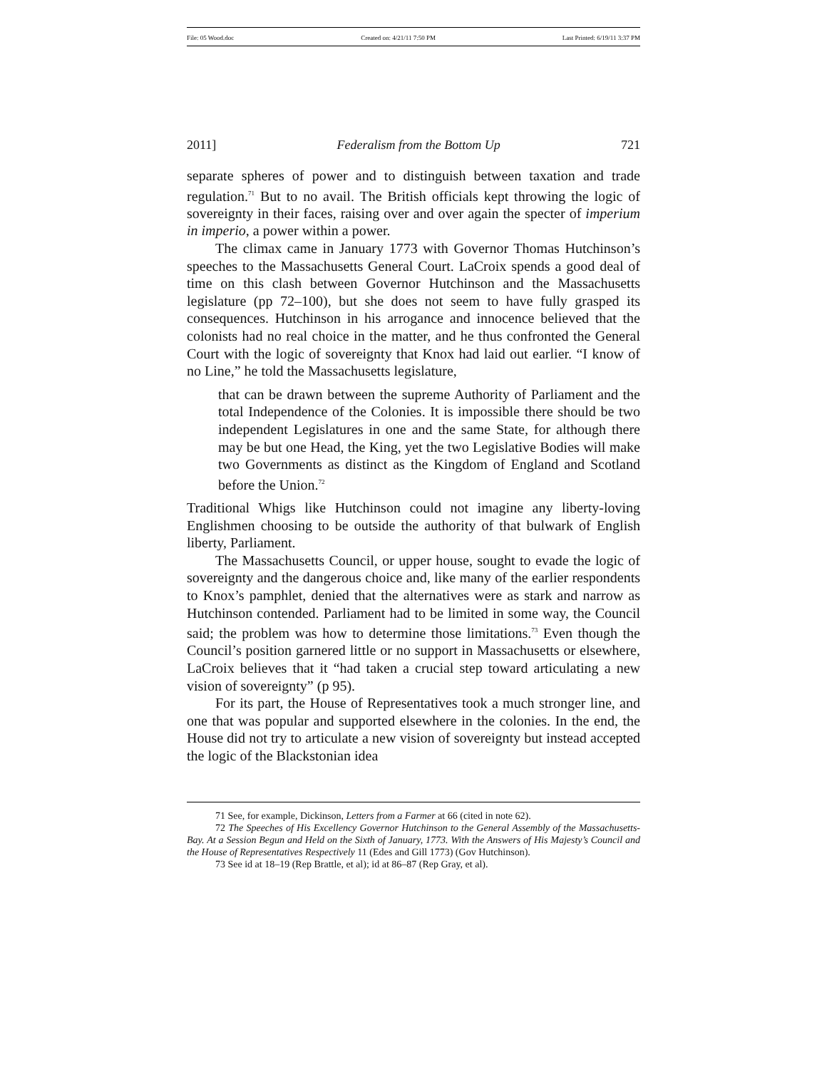File: 05 Wood.doc Created on: 4/21/11 7:50 PM Last Printed: 6/19/11 3:37 PM
2011] Federalism from the Bottom Up 721
separate spheres of power and to distinguish between taxation and trade regulation.<sup>71</sup> But to no avail. The British officials kept throwing the logic of sovereignty in their faces, raising over and over again the specter of imperium in imperio, a power within a power.
The climax came in January 1773 with Governor Thomas Hutchinson’s speeches to the Massachusetts General Court. LaCroix spends a good deal of time on this clash between Governor Hutchinson and the Massachusetts legislature (pp 72–100), but she does not seem to have fully grasped its consequences. Hutchinson in his arrogance and innocence believed that the colonists had no real choice in the matter, and he thus confronted the General Court with the logic of sovereignty that Knox had laid out earlier. “I know of no Line,” he told the Massachusetts legislature,
that can be drawn between the supreme Authority of Parliament and the total Independence of the Colonies. It is impossible there should be two independent Legislatures in one and the same State, for although there may be but one Head, the King, yet the two Legislative Bodies will make two Governments as distinct as the Kingdom of England and Scotland before the Union.<sup>72</sup>
Traditional Whigs like Hutchinson could not imagine any liberty-loving Englishmen choosing to be outside the authority of that bulwark of English liberty, Parliament.
The Massachusetts Council, or upper house, sought to evade the logic of sovereignty and the dangerous choice and, like many of the earlier respondents to Knox’s pamphlet, denied that the alternatives were as stark and narrow as Hutchinson contended. Parliament had to be limited in some way, the Council said; the problem was how to determine those limitations.<sup>73</sup> Even though the Council’s position garnered little or no support in Massachusetts or elsewhere, LaCroix believes that it “had taken a crucial step toward articulating a new vision of sovereignty” (p 95).
For its part, the House of Representatives took a much stronger line, and one that was popular and supported elsewhere in the colonies. In the end, the House did not try to articulate a new vision of sovereignty but instead accepted the logic of the Blackstonian idea
71 See, for example, Dickinson, Letters from a Farmer at 66 (cited in note 62).
72 The Speeches of His Excellency Governor Hutchinson to the General Assembly of the Massachusetts-Bay. At a Session Begun and Held on the Sixth of January, 1773. With the Answers of His Majesty’s Council and the House of Representatives Respectively 11 (Edes and Gill 1773) (Gov Hutchinson).
73 See id at 18–19 (Rep Brattle, et al); id at 86–87 (Rep Gray, et al).